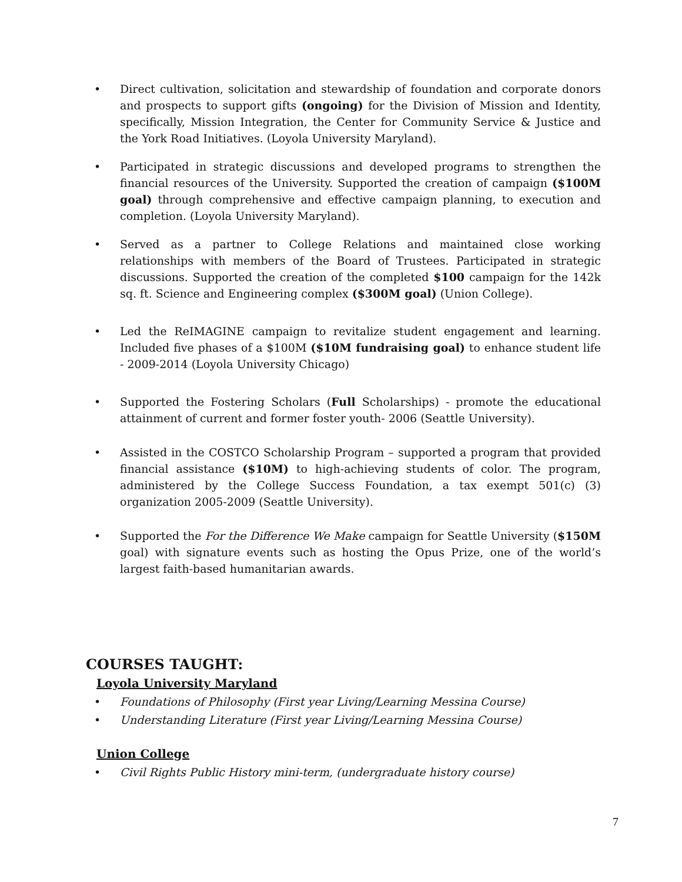• Direct cultivation, solicitation and stewardship of foundation and corporate donors and prospects to support gifts (ongoing) for the Division of Mission and Identity, specifically, Mission Integration, the Center for Community Service & Justice and the York Road Initiatives. (Loyola University Maryland).
• Participated in strategic discussions and developed programs to strengthen the financial resources of the University. Supported the creation of campaign ($100M goal) through comprehensive and effective campaign planning, to execution and completion. (Loyola University Maryland).
• Served as a partner to College Relations and maintained close working relationships with members of the Board of Trustees. Participated in strategic discussions. Supported the creation of the completed $100 campaign for the 142k sq. ft. Science and Engineering complex ($300M goal) (Union College).
• Led the ReIMAGINE campaign to revitalize student engagement and learning. Included five phases of a $100M ($10M fundraising goal) to enhance student life - 2009-2014 (Loyola University Chicago)
• Supported the Fostering Scholars (Full Scholarships) - promote the educational attainment of current and former foster youth- 2006 (Seattle University).
• Assisted in the COSTCO Scholarship Program – supported a program that provided financial assistance ($10M) to high-achieving students of color. The program, administered by the College Success Foundation, a tax exempt 501(c) (3) organization 2005-2009 (Seattle University).
• Supported the For the Difference We Make campaign for Seattle University ($150M goal) with signature events such as hosting the Opus Prize, one of the world’s largest faith-based humanitarian awards.
COURSES TAUGHT:
Loyola University Maryland
• Foundations of Philosophy (First year Living/Learning Messina Course)
• Understanding Literature (First year Living/Learning Messina Course)
Union College
• Civil Rights Public History mini-term, (undergraduate history course)
7